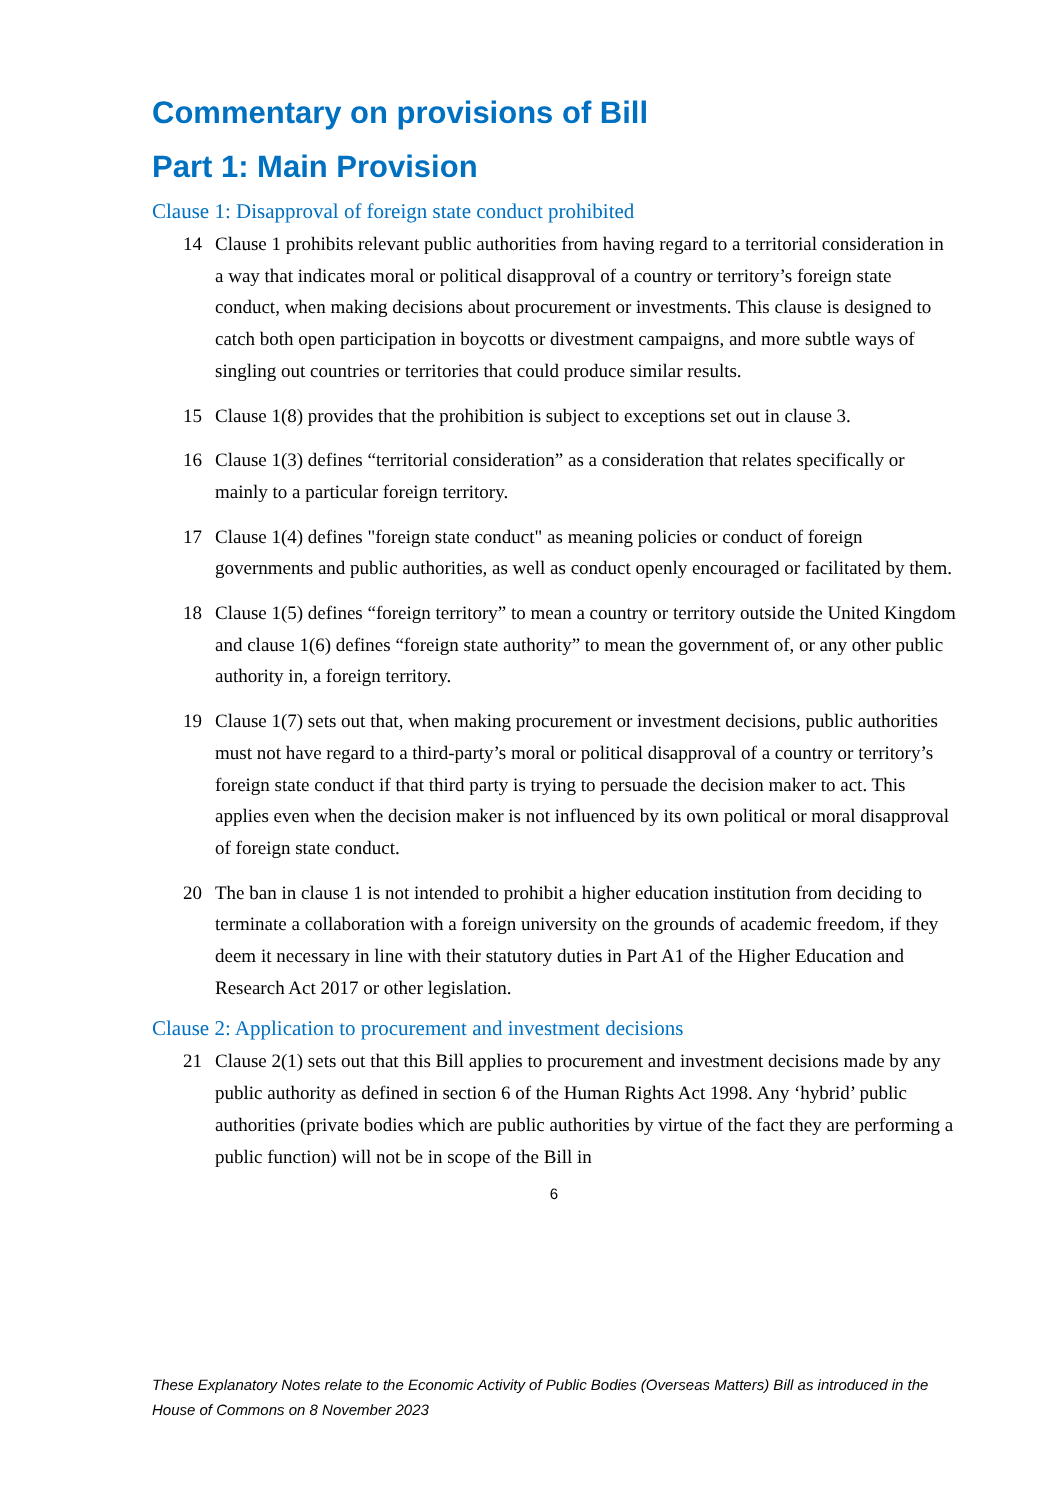Commentary on provisions of Bill
Part 1: Main Provision
Clause 1: Disapproval of foreign state conduct prohibited
14 Clause 1 prohibits relevant public authorities from having regard to a territorial consideration in a way that indicates moral or political disapproval of a country or territory’s foreign state conduct, when making decisions about procurement or investments. This clause is designed to catch both open participation in boycotts or divestment campaigns, and more subtle ways of singling out countries or territories that could produce similar results.
15 Clause 1(8) provides that the prohibition is subject to exceptions set out in clause 3.
16 Clause 1(3) defines “territorial consideration” as a consideration that relates specifically or mainly to a particular foreign territory.
17 Clause 1(4) defines "foreign state conduct" as meaning policies or conduct of foreign governments and public authorities, as well as conduct openly encouraged or facilitated by them.
18 Clause 1(5) defines “foreign territory” to mean a country or territory outside the United Kingdom and clause 1(6) defines “foreign state authority” to mean the government of, or any other public authority in, a foreign territory.
19 Clause 1(7) sets out that, when making procurement or investment decisions, public authorities must not have regard to a third-party’s moral or political disapproval of a country or territory’s foreign state conduct if that third party is trying to persuade the decision maker to act. This applies even when the decision maker is not influenced by its own political or moral disapproval of foreign state conduct.
20 The ban in clause 1 is not intended to prohibit a higher education institution from deciding to terminate a collaboration with a foreign university on the grounds of academic freedom, if they deem it necessary in line with their statutory duties in Part A1 of the Higher Education and Research Act 2017 or other legislation.
Clause 2: Application to procurement and investment decisions
21 Clause 2(1) sets out that this Bill applies to procurement and investment decisions made by any public authority as defined in section 6 of the Human Rights Act 1998. Any ‘hybrid’ public authorities (private bodies which are public authorities by virtue of the fact they are performing a public function) will not be in scope of the Bill in
6
These Explanatory Notes relate to the Economic Activity of Public Bodies (Overseas Matters) Bill as introduced in the House of Commons on 8 November 2023